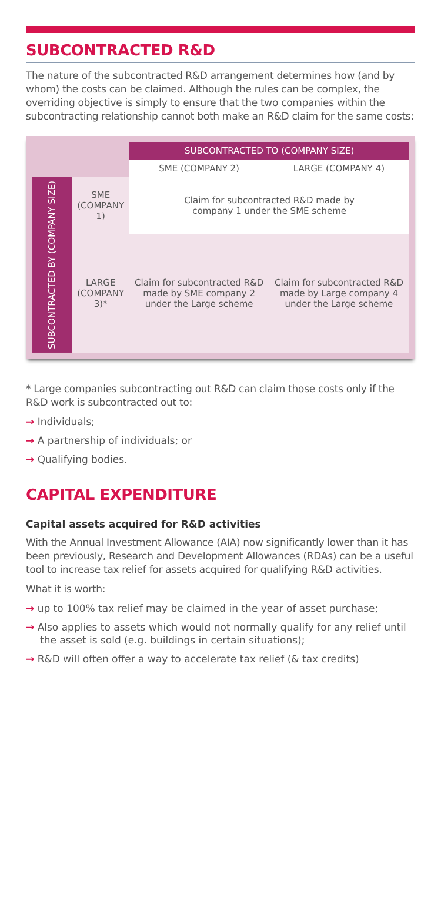SUBCONTRACTED R&D
The nature of the subcontracted R&D arrangement determines how (and by whom) the costs can be claimed. Although the rules can be complex, the overriding objective is simply to ensure that the two companies within the subcontracting relationship cannot both make an R&D claim for the same costs:
| | | SUBCONTRACTED TO (COMPANY SIZE) | |
| | | SME (COMPANY 2) | LARGE (COMPANY 4) |
| SUBCONTRACTED BY (COMPANY SIZE) | SME (COMPANY 1) | Claim for subcontracted R&D made by company 1 under the SME scheme | |
| | LARGE (COMPANY 3)* | Claim for subcontracted R&D made by SME company 2 under the Large scheme | Claim for subcontracted R&D made by Large company 4 under the Large scheme |
* Large companies subcontracting out R&D can claim those costs only if the R&D work is subcontracted out to:
→ Individuals;
→ A partnership of individuals; or
→ Qualifying bodies.
CAPITAL EXPENDITURE
Capital assets acquired for R&D activities
With the Annual Investment Allowance (AIA) now significantly lower than it has been previously, Research and Development Allowances (RDAs) can be a useful tool to increase tax relief for assets acquired for qualifying R&D activities.
What it is worth:
→ up to 100% tax relief may be claimed in the year of asset purchase;
→ Also applies to assets which would not normally qualify for any relief until the asset is sold (e.g. buildings in certain situations);
→ R&D will often offer a way to accelerate tax relief (& tax credits)